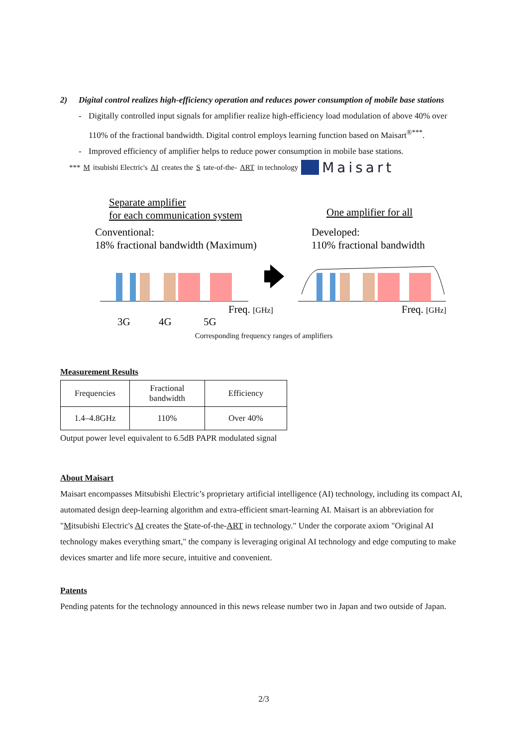2) Digital control realizes high-efficiency operation and reduces power consumption of mobile base stations
- Digitally controlled input signals for amplifier realize high-efficiency load modulation of above 40% over 110% of the fractional bandwidth. Digital control employs learning function based on Maisart<sup>®***</sup>.
- Improved efficiency of amplifier helps to reduce power consumption in mobile base stations.
*** M itsubishi Electric's AI creates the S tate-of-the- ART in technology Maisart
Separate amplifier
for each communication system
Conventional:
18% fractional bandwidth (Maximum)
One amplifier for all
Developed:
110% fractional bandwidth
Freq. [GHz]
Freq. [GHz]
3G
4G
5G
Corresponding frequency ranges of amplifiers
Measurement Results
| Frequencies | Fractional bandwidth | Efficiency |
| 1.4–4.8GHz | 110% | Over 40% |
Output power level equivalent to 6.5dB PAPR modulated signal
About Maisart
Maisart encompasses Mitsubishi Electric’s proprietary artificial intelligence (AI) technology, including its compact AI, automated design deep-learning algorithm and extra-efficient smart-learning AI. Maisart is an abbreviation for "Mitsubishi Electric's AI creates the State-of-the-ART in technology." Under the corporate axiom "Original AI technology makes everything smart," the company is leveraging original AI technology and edge computing to make devices smarter and life more secure, intuitive and convenient.
Patents
Pending patents for the technology announced in this news release number two in Japan and two outside of Japan.
2/3